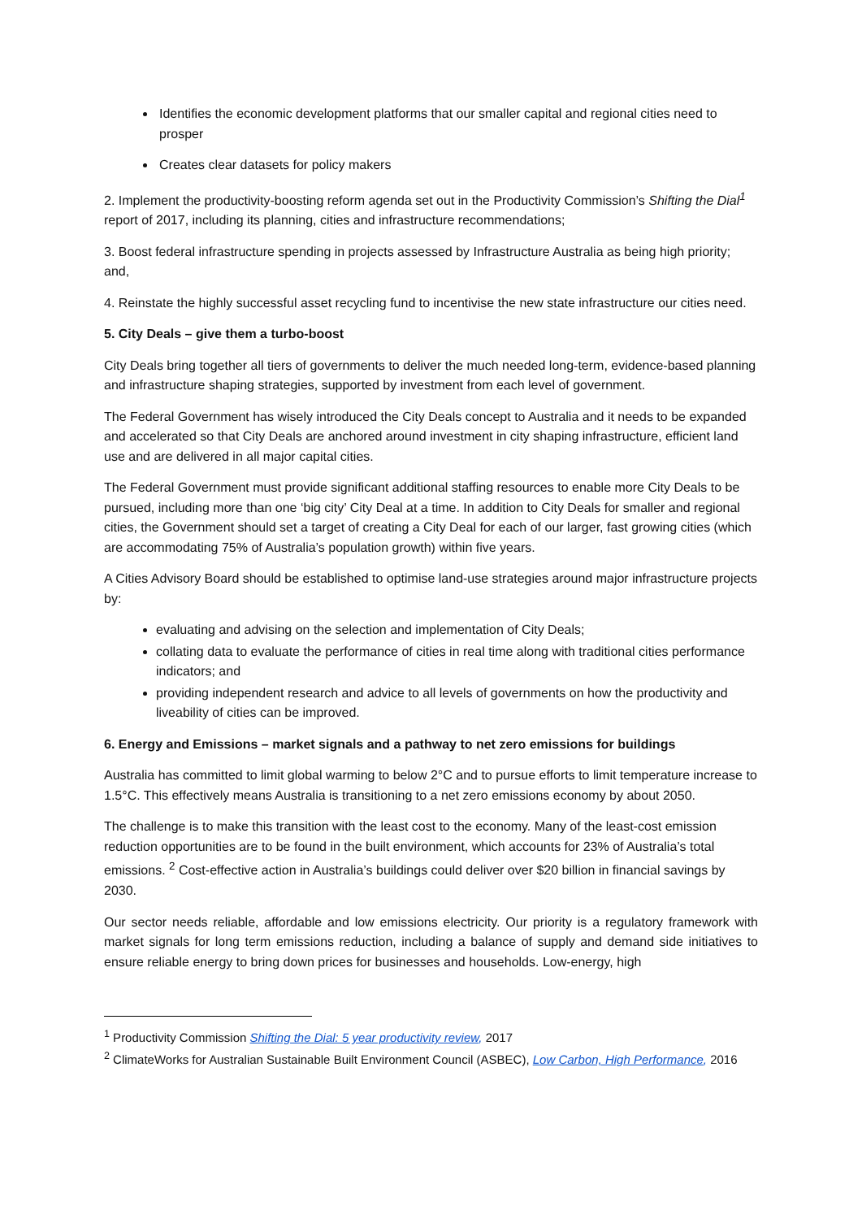Identifies the economic development platforms that our smaller capital and regional cities need to prosper
Creates clear datasets for policy makers
2. Implement the productivity-boosting reform agenda set out in the Productivity Commission’s Shifting the Dial<sup>1</sup> report of 2017, including its planning, cities and infrastructure recommendations;
3. Boost federal infrastructure spending in projects assessed by Infrastructure Australia as being high priority; and,
4. Reinstate the highly successful asset recycling fund to incentivise the new state infrastructure our cities need.
5. City Deals – give them a turbo-boost
City Deals bring together all tiers of governments to deliver the much needed long-term, evidence-based planning and infrastructure shaping strategies, supported by investment from each level of government.
The Federal Government has wisely introduced the City Deals concept to Australia and it needs to be expanded and accelerated so that City Deals are anchored around investment in city shaping infrastructure, efficient land use and are delivered in all major capital cities.
The Federal Government must provide significant additional staffing resources to enable more City Deals to be pursued, including more than one ‘big city’ City Deal at a time. In addition to City Deals for smaller and regional cities, the Government should set a target of creating a City Deal for each of our larger, fast growing cities (which are accommodating 75% of Australia’s population growth) within five years.
A Cities Advisory Board should be established to optimise land-use strategies around major infrastructure projects by:
evaluating and advising on the selection and implementation of City Deals;
collating data to evaluate the performance of cities in real time along with traditional cities performance indicators; and
providing independent research and advice to all levels of governments on how the productivity and liveability of cities can be improved.
6. Energy and Emissions – market signals and a pathway to net zero emissions for buildings
Australia has committed to limit global warming to below 2°C and to pursue efforts to limit temperature increase to 1.5°C. This effectively means Australia is transitioning to a net zero emissions economy by about 2050.
The challenge is to make this transition with the least cost to the economy. Many of the least-cost emission reduction opportunities are to be found in the built environment, which accounts for 23% of Australia’s total emissions. <sup>2</sup> Cost-effective action in Australia’s buildings could deliver over $20 billion in financial savings by 2030.
Our sector needs reliable, affordable and low emissions electricity. Our priority is a regulatory framework with market signals for long term emissions reduction, including a balance of supply and demand side initiatives to ensure reliable energy to bring down prices for businesses and households. Low-energy, high
<sup>1</sup> Productivity Commission Shifting the Dial: 5 year productivity review, 2017
<sup>2</sup> ClimateWorks for Australian Sustainable Built Environment Council (ASBEC), Low Carbon, High Performance, 2016